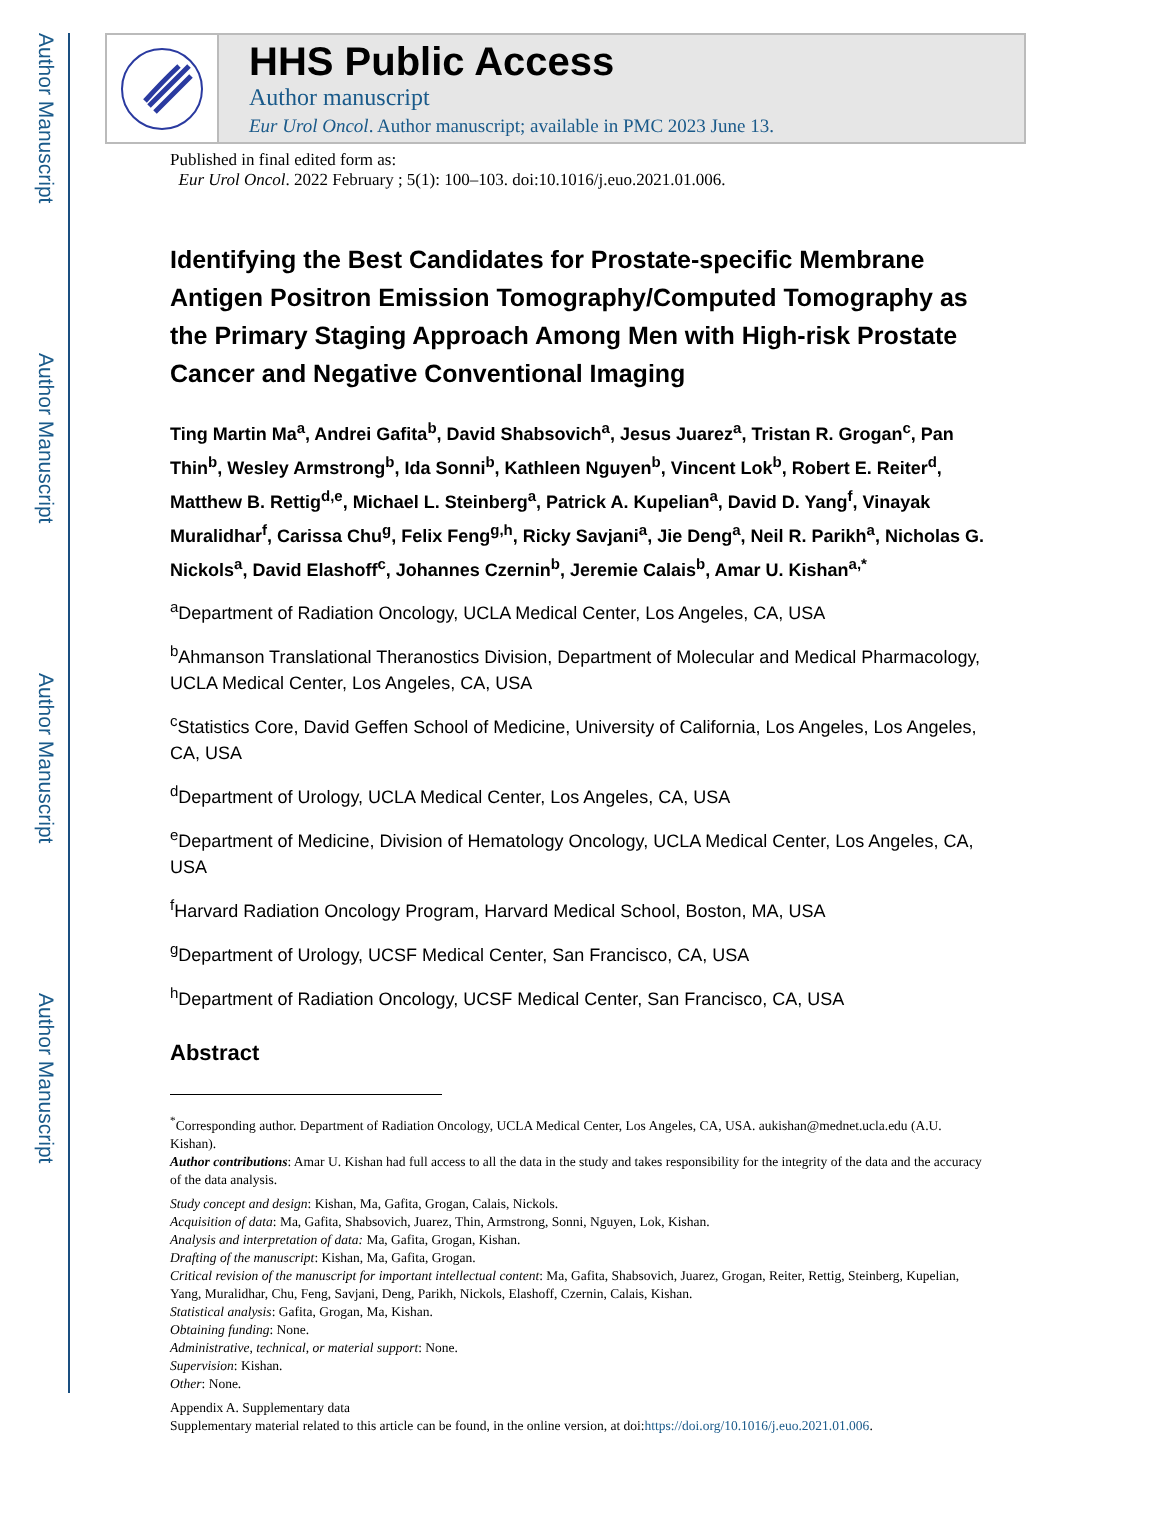Author Manuscript
Author Manuscript
Author Manuscript
Author Manuscript
HHS Public Access
Author manuscript
Eur Urol Oncol. Author manuscript; available in PMC 2023 June 13.
Published in final edited form as:
Eur Urol Oncol. 2022 February ; 5(1): 100–103. doi:10.1016/j.euo.2021.01.006.
Identifying the Best Candidates for Prostate-specific Membrane Antigen Positron Emission Tomography/Computed Tomography as the Primary Staging Approach Among Men with High-risk Prostate Cancer and Negative Conventional Imaging
Ting Martin Ma<sup>a</sup>, Andrei Gafita<sup>b</sup>, David Shabsovich<sup>a</sup>, Jesus Juarez<sup>a</sup>, Tristan R. Grogan<sup>c</sup>, Pan Thin<sup>b</sup>, Wesley Armstrong<sup>b</sup>, Ida Sonni<sup>b</sup>, Kathleen Nguyen<sup>b</sup>, Vincent Lok<sup>b</sup>, Robert E. Reiter<sup>d</sup>, Matthew B. Rettig<sup>d,e</sup>, Michael L. Steinberg<sup>a</sup>, Patrick A. Kupelian<sup>a</sup>, David D. Yang<sup>f</sup>, Vinayak Muralidhar<sup>f</sup>, Carissa Chu<sup>g</sup>, Felix Feng<sup>g,h</sup>, Ricky Savjani<sup>a</sup>, Jie Deng<sup>a</sup>, Neil R. Parikh<sup>a</sup>, Nicholas G. Nickols<sup>a</sup>, David Elashoff<sup>c</sup>, Johannes Czernin<sup>b</sup>, Jeremie Calais<sup>b</sup>, Amar U. Kishan<sup>a,*</sup>
<sup>a</sup> Department of Radiation Oncology, UCLA Medical Center, Los Angeles, CA, USA
<sup>b</sup> Ahmanson Translational Theranostics Division, Department of Molecular and Medical Pharmacology, UCLA Medical Center, Los Angeles, CA, USA
<sup>c</sup> Statistics Core, David Geffen School of Medicine, University of California, Los Angeles, Los Angeles, CA, USA
<sup>d</sup> Department of Urology, UCLA Medical Center, Los Angeles, CA, USA
<sup>e</sup> Department of Medicine, Division of Hematology Oncology, UCLA Medical Center, Los Angeles, CA, USA
<sup>f</sup> Harvard Radiation Oncology Program, Harvard Medical School, Boston, MA, USA
<sup>g</sup> Department of Urology, UCSF Medical Center, San Francisco, CA, USA
<sup>h</sup> Department of Radiation Oncology, UCSF Medical Center, San Francisco, CA, USA
Abstract
<sup>*</sup> Corresponding author. Department of Radiation Oncology, UCLA Medical Center, Los Angeles, CA, USA. aukishan@mednet.ucla.edu (A.U. Kishan).
Author contributions: Amar U. Kishan had full access to all the data in the study and takes responsibility for the integrity of the data and the accuracy of the data analysis.
Study concept and design: Kishan, Ma, Gafita, Grogan, Calais, Nickols.
Acquisition of data: Ma, Gafita, Shabsovich, Juarez, Thin, Armstrong, Sonni, Nguyen, Lok, Kishan.
Analysis and interpretation of data: Ma, Gafita, Grogan, Kishan.
Drafting of the manuscript: Kishan, Ma, Gafita, Grogan.
Critical revision of the manuscript for important intellectual content: Ma, Gafita, Shabsovich, Juarez, Grogan, Reiter, Rettig, Steinberg, Kupelian, Yang, Muralidhar, Chu, Feng, Savjani, Deng, Parikh, Nickols, Elashoff, Czernin, Calais, Kishan.
Statistical analysis: Gafita, Grogan, Ma, Kishan.
Obtaining funding: None.
Administrative, technical, or material support: None.
Supervision: Kishan.
Other: None.
Appendix A. Supplementary data
Supplementary material related to this article can be found, in the online version, at doi:https://doi.org/10.1016/j.euo.2021.01.006.